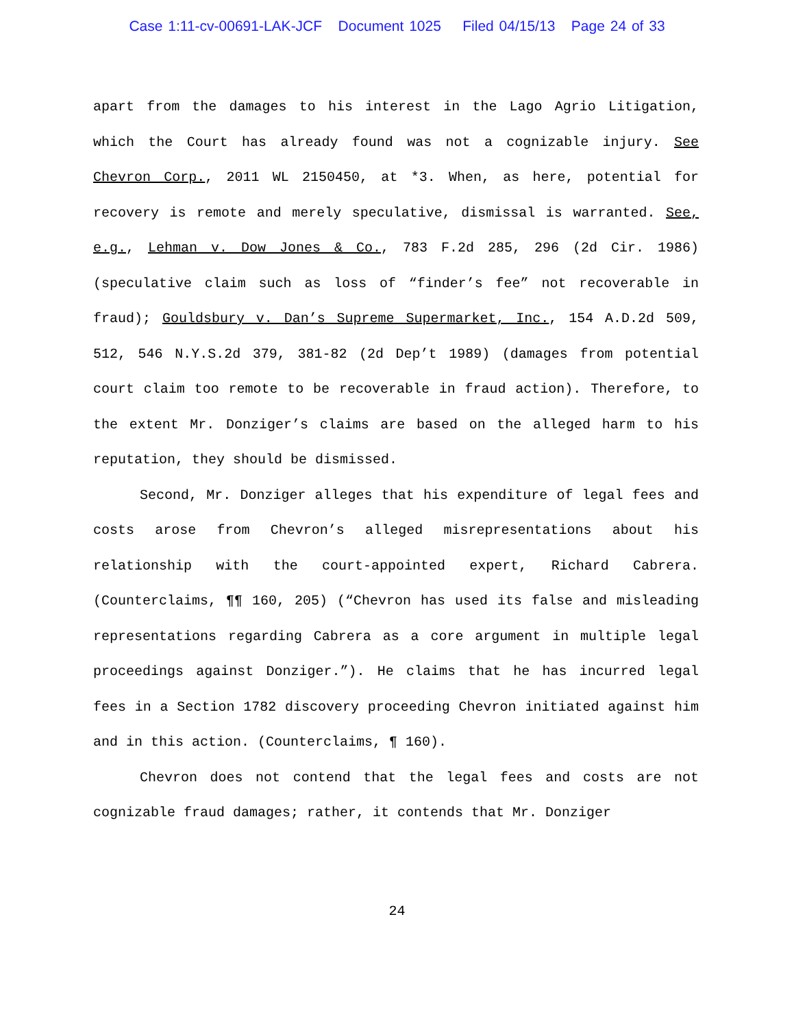Case 1:11-cv-00691-LAK-JCF Document 1025 Filed 04/15/13 Page 24 of 33
apart from the damages to his interest in the Lago Agrio Litigation, which the Court has already found was not a cognizable injury. See Chevron Corp., 2011 WL 2150450, at *3. When, as here, potential for recovery is remote and merely speculative, dismissal is warranted. See, e.g., Lehman v. Dow Jones & Co., 783 F.2d 285, 296 (2d Cir. 1986) (speculative claim such as loss of “finder’s fee” not recoverable in fraud); Gouldsbury v. Dan’s Supreme Supermarket, Inc., 154 A.D.2d 509, 512, 546 N.Y.S.2d 379, 381-82 (2d Dep’t 1989) (damages from potential court claim too remote to be recoverable in fraud action). Therefore, to the extent Mr. Donziger’s claims are based on the alleged harm to his reputation, they should be dismissed.
Second, Mr. Donziger alleges that his expenditure of legal fees and costs arose from Chevron’s alleged misrepresentations about his relationship with the court-appointed expert, Richard Cabrera. (Counterclaims, ¶¶ 160, 205) (“Chevron has used its false and misleading representations regarding Cabrera as a core argument in multiple legal proceedings against Donziger.”). He claims that he has incurred legal fees in a Section 1782 discovery proceeding Chevron initiated against him and in this action. (Counterclaims, ¶ 160).
Chevron does not contend that the legal fees and costs are not cognizable fraud damages; rather, it contends that Mr. Donziger
24